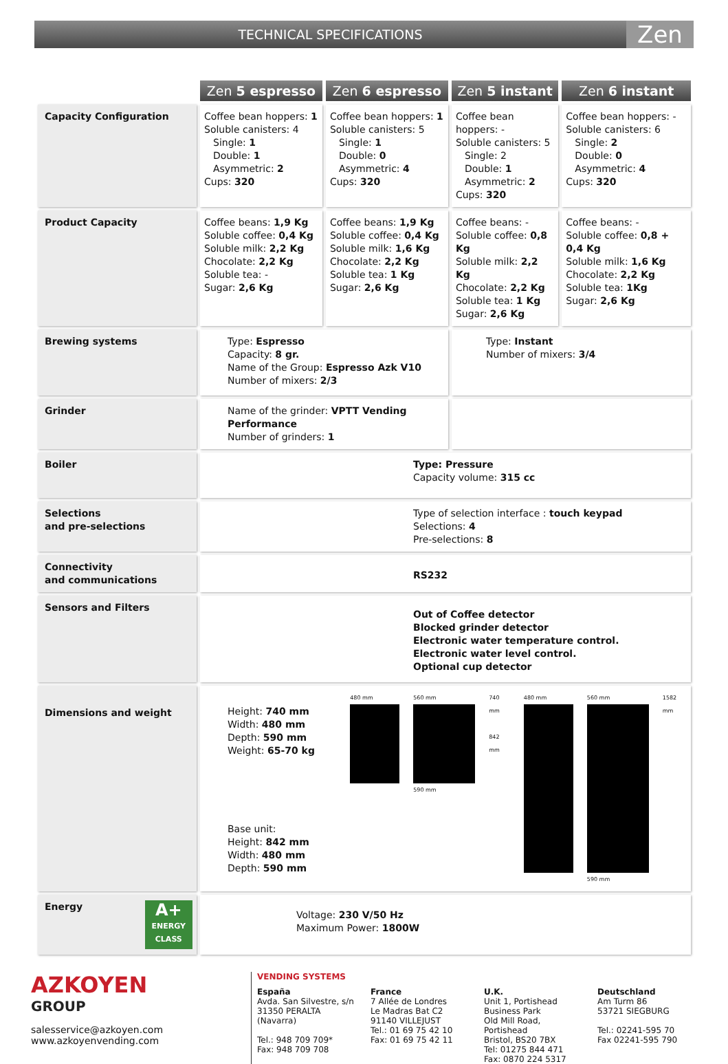TECHNICAL SPECIFICATIONS
Zen
| | Zen 5 espresso | Zen 6 espresso | Zen 5 instant | Zen 6 instant |
| Capacity Configuration | Coffee bean hoppers: 1 Soluble canisters: 4 Single: 1 Double: 1 Asymmetric: 2 Cups: 320 | Coffee bean hoppers: 1 Soluble canisters: 5 Single: 1 Double: 0 Asymmetric: 4 Cups: 320 | Coffee bean hoppers: - Soluble canisters: 5 Single: 2 Double: 1 Asymmetric: 2 Cups: 320 | Coffee bean hoppers: - Soluble canisters: 6 Single: 2 Double: 0 Asymmetric: 4 Cups: 320 |
| Product Capacity | Coffee beans: 1,9 Kg Soluble coffee: 0,4 Kg Soluble milk: 2,2 Kg Chocolate: 2,2 Kg Soluble tea: - Sugar: 2,6 Kg | Coffee beans: 1,9 Kg Soluble coffee: 0,4 Kg Soluble milk: 1,6 Kg Chocolate: 2,2 Kg Soluble tea: 1 Kg Sugar: 2,6 Kg | Coffee beans: - Soluble coffee: 0,8 Kg Soluble milk: 2,2 Kg Chocolate: 2,2 Kg Soluble tea: 1 Kg Sugar: 2,6 Kg | Coffee beans: - Soluble coffee: 0,8 + 0,4 Kg Soluble milk: 1,6 Kg Chocolate: 2,2 Kg Soluble tea: 1Kg Sugar: 2,6 Kg |
| Brewing systems | Type: Espresso Capacity: 8 gr. Name of the Group: Espresso Azk V10 Number of mixers: 2/3 | | Type: Instant Number of mixers: 3/4 | |
| Grinder | Name of the grinder: VPTT Vending Performance Number of grinders: 1 | | | |
| Boiler | Type: Pressure Capacity volume: 315 cc | | | |
| Selections and pre-selections | Type of selection interface : touch keypad Selections: 4 Pre-selections: 8 | | | |
| Connectivity and communications | RS232 | | | |
| Sensors and Filters | Out of Coffee detector Blocked grinder detector Electronic water temperature control. Electronic water level control. Optional cup detector | | | |
| Dimensions and weight | Height: 740 mm Width: 480 mm Depth: 590 mm Weight: 65-70 kg Base unit: Height: 842 mm Width: 480 mm Depth: 590 mm 480 mm 560 mm 590 mm 740 mm 842 mm 480 mm 560 mm 590 mm 1582 mm | | | |
| Energy A+ ENERGY CLASS | Voltage: 230 V/50 Hz Maximum Power: 1800W | | | |
AZKOYEN
GROUP
salesservice@azkoyen.com
www.azkoyenvending.com
VENDING SYSTEMS
España
Avda. San Silvestre, s/n
31350 PERALTA (Navarra)
Tel.: 948 709 709*
Fax: 948 709 708
France
7 Allée de Londres
Le Madras Bat C2
91140 VILLEJUST
Tel.: 01 69 75 42 10
Fax: 01 69 75 42 11
U.K.
Unit 1, Portishead Business Park
Old Mill Road, Portishead
Bristol, BS20 7BX
Tel: 01275 844 471
Fax: 0870 224 5317
Deutschland
Am Turm 86
53721 SIEGBURG
Tel.: 02241-595 70
Fax 02241-595 790